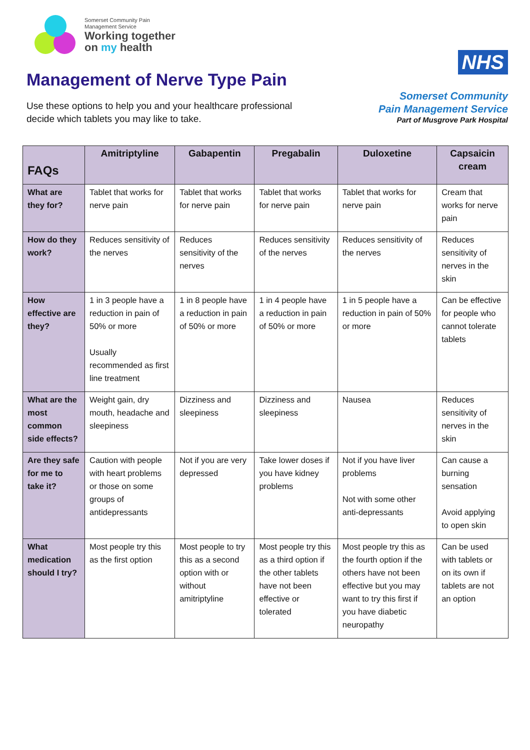Somerset Community Pain
Management Service
Working together
on my health
Management of Nerve Type Pain
Use these options to help you and your healthcare professional
decide which tablets you may like to take.
NHS
Somerset Community
Pain Management Service
Part of Musgrove Park Hospital
| FAQs | Amitriptyline | Gabapentin | Pregabalin | Duloxetine | Capsaicin cream |
| --- | --- | --- | --- | --- | --- |
| What are they for? | Tablet that works for nerve pain | Tablet that works for nerve pain | Tablet that works for nerve pain | Tablet that works for nerve pain | Cream that works for nerve pain |
| How do they work? | Reduces sensitivity of the nerves | Reduces sensitivity of the nerves | Reduces sensitivity of the nerves | Reduces sensitivity of the nerves | Reduces sensitivity of nerves in the skin |
| How effective are they? | 1 in 3 people have a reduction in pain of 50% or more Usually recommended as first line treatment | 1 in 8 people have a reduction in pain of 50% or more | 1 in 4 people have a reduction in pain of 50% or more | 1 in 5 people have a reduction in pain of 50% or more | Can be effective for people who cannot tolerate tablets |
| What are the most common side effects? | Weight gain, dry mouth, headache and sleepiness | Dizziness and sleepiness | Dizziness and sleepiness | Nausea | Reduces sensitivity of nerves in the skin |
| Are they safe for me to take it? | Caution with people with heart problems or those on some groups of antidepressants | Not if you are very depressed | Take lower doses if you have kidney problems | Not if you have liver problems Not with some other anti-depressants | Can cause a burning sensation Avoid applying to open skin |
| What medication should I try? | Most people try this as the first option | Most people to try this as a second option with or without amitriptyline | Most people try this as a third option if the other tablets have not been effective or tolerated | Most people try this as the fourth option if the others have not been effective but you may want to try this first if you have diabetic neuropathy | Can be used with tablets or on its own if tablets are not an option |